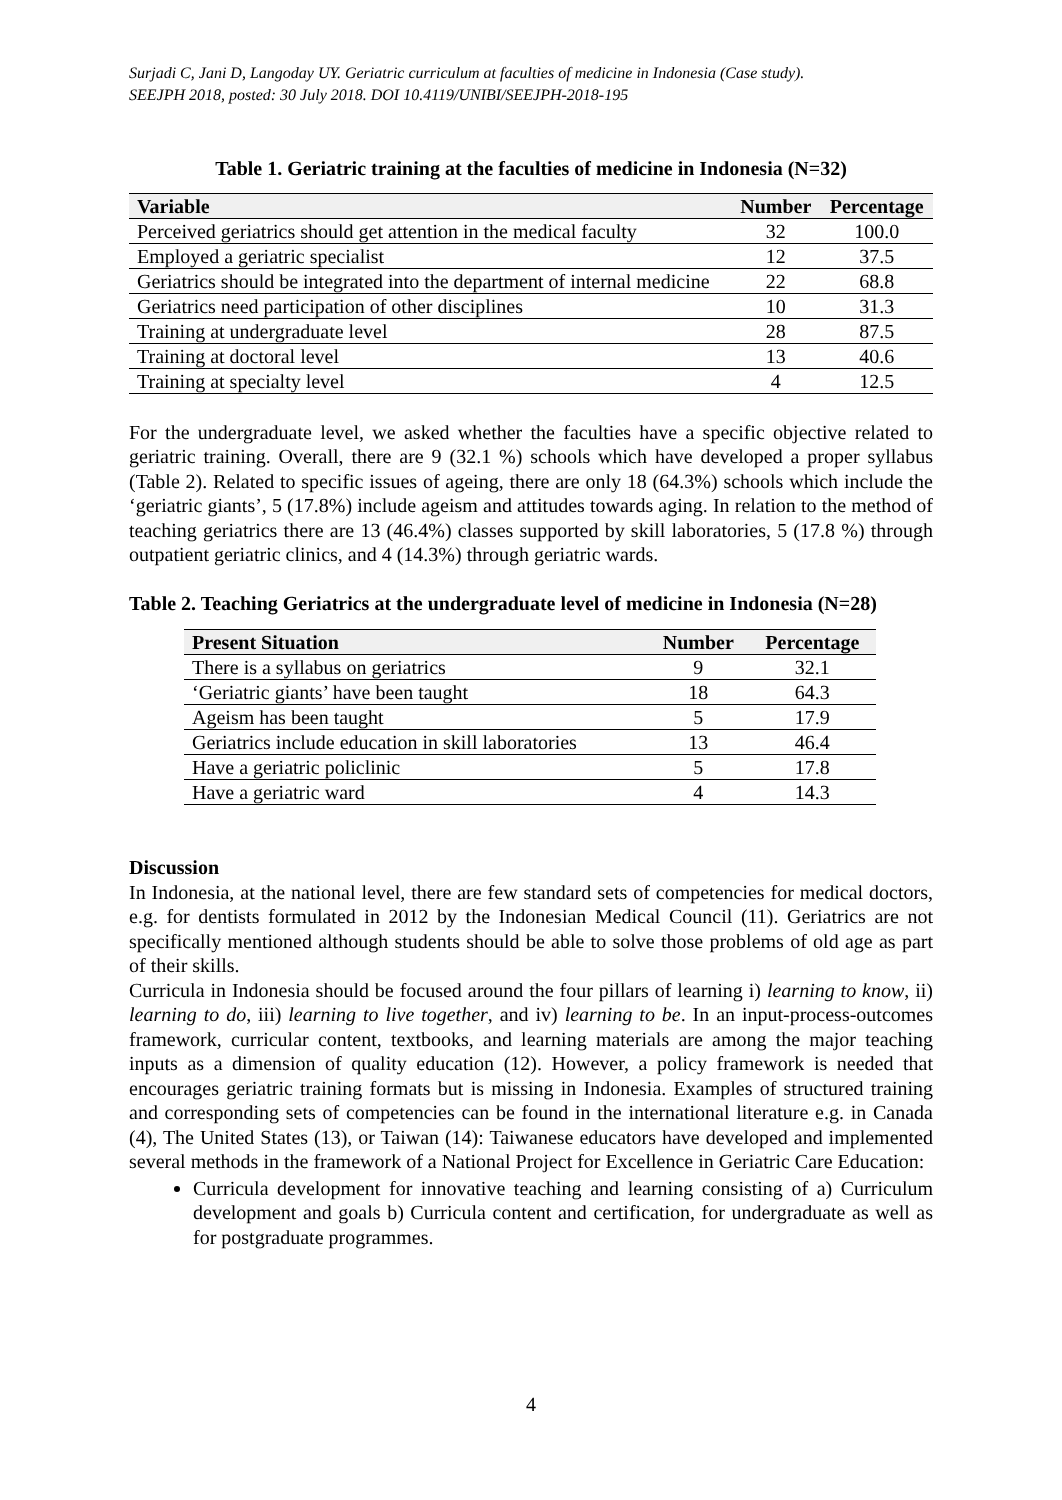Surjadi C, Jani D, Langoday UY. Geriatric curriculum at faculties of medicine in Indonesia (Case study).
SEEJPH 2018, posted: 30 July 2018. DOI 10.4119/UNIBI/SEEJPH-2018-195
Table 1. Geriatric training at the faculties of medicine in Indonesia (N=32)
| Variable | Number | Percentage |
| --- | --- | --- |
| Perceived geriatrics should get attention in the medical faculty | 32 | 100.0 |
| Employed a geriatric specialist | 12 | 37.5 |
| Geriatrics should be integrated into the department of internal medicine | 22 | 68.8 |
| Geriatrics need participation of other disciplines | 10 | 31.3 |
| Training at undergraduate level | 28 | 87.5 |
| Training at doctoral level | 13 | 40.6 |
| Training at specialty level | 4 | 12.5 |
For the undergraduate level, we asked whether the faculties have a specific objective related to geriatric training. Overall, there are 9 (32.1 %) schools which have developed a proper syllabus (Table 2). Related to specific issues of ageing, there are only 18 (64.3%) schools which include the ‘geriatric giants’, 5 (17.8%) include ageism and attitudes towards aging. In relation to the method of teaching geriatrics there are 13 (46.4%) classes supported by skill laboratories, 5 (17.8 %) through outpatient geriatric clinics, and 4 (14.3%) through geriatric wards.
Table 2. Teaching Geriatrics at the undergraduate level of medicine in Indonesia (N=28)
| Present Situation | Number | Percentage |
| --- | --- | --- |
| There is a syllabus on geriatrics | 9 | 32.1 |
| ‘Geriatric giants’ have been taught | 18 | 64.3 |
| Ageism has been taught | 5 | 17.9 |
| Geriatrics include education in skill laboratories | 13 | 46.4 |
| Have a geriatric policlinic | 5 | 17.8 |
| Have a geriatric ward | 4 | 14.3 |
Discussion
In Indonesia, at the national level, there are few standard sets of competencies for medical doctors, e.g. for dentists formulated in 2012 by the Indonesian Medical Council (11). Geriatrics are not specifically mentioned although students should be able to solve those problems of old age as part of their skills.
Curricula in Indonesia should be focused around the four pillars of learning i) learning to know, ii) learning to do, iii) learning to live together, and iv) learning to be. In an input-process-outcomes framework, curricular content, textbooks, and learning materials are among the major teaching inputs as a dimension of quality education (12). However, a policy framework is needed that encourages geriatric training formats but is missing in Indonesia. Examples of structured training and corresponding sets of competencies can be found in the international literature e.g. in Canada (4), The United States (13), or Taiwan (14): Taiwanese educators have developed and implemented several methods in the framework of a National Project for Excellence in Geriatric Care Education:
Curricula development for innovative teaching and learning consisting of a) Curriculum development and goals b) Curricula content and certification, for undergraduate as well as for postgraduate programmes.
4